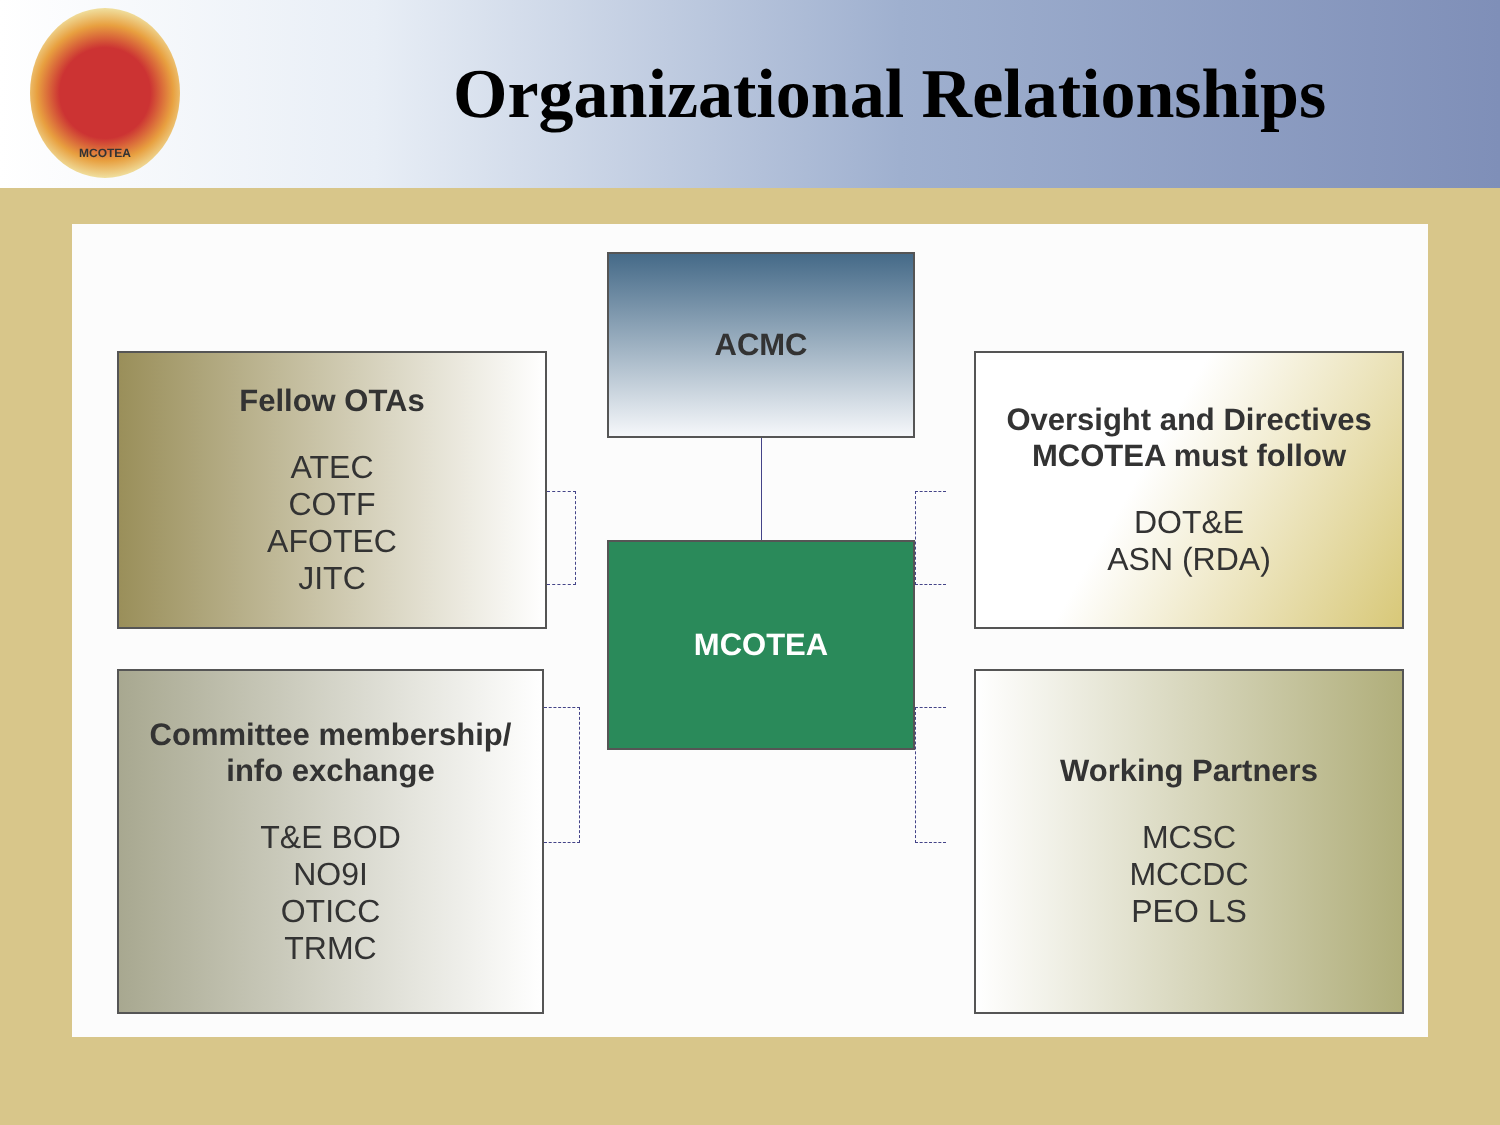MCOTEA
Organizational Relationships
ACMC
Fellow OTAs
ATEC
COTF
AFOTEC
JITC
Oversight and Directives MCOTEA must follow
DOT&E
ASN (RDA)
MCOTEA
Committee membership/ info exchange
T&E BOD
NO9I
OTICC
TRMC
Working Partners
MCSC
MCCDC
PEO LS